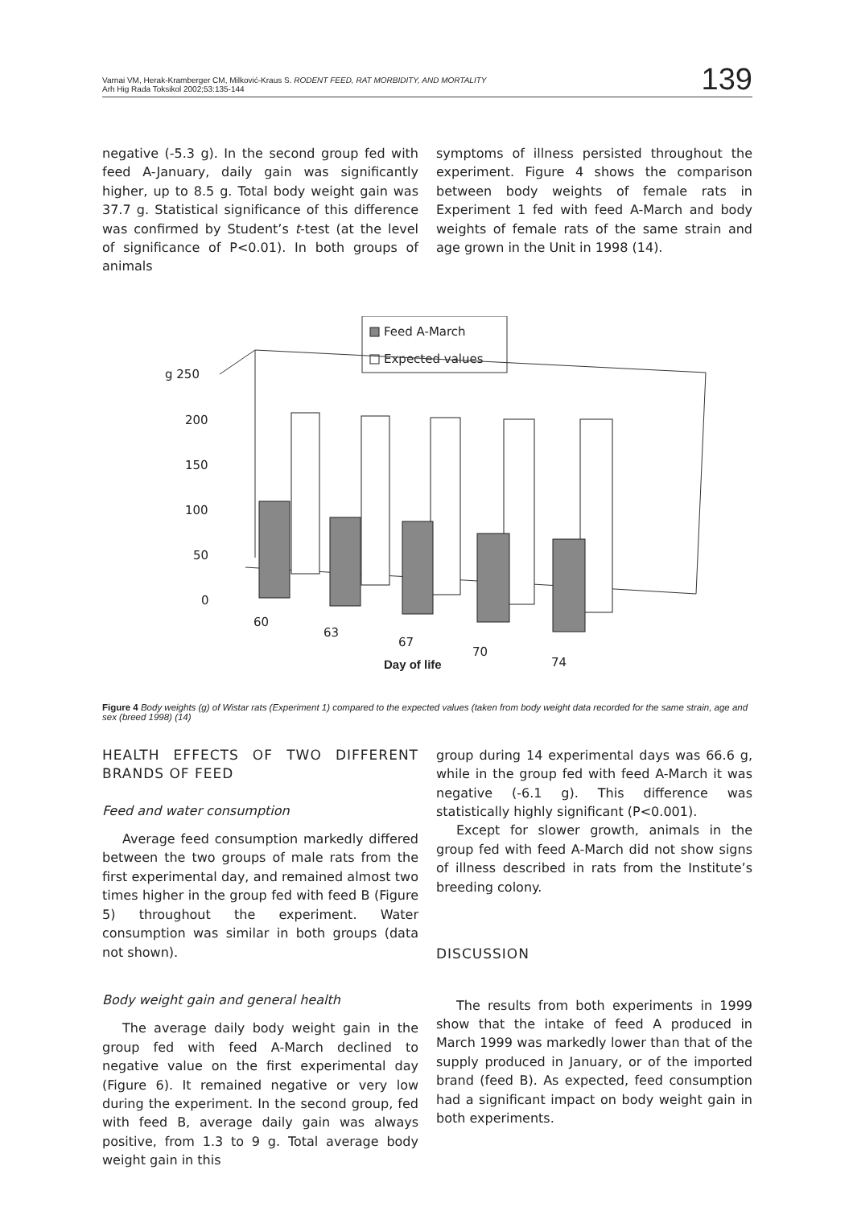Varnai VM, Herak-Kramberger CM, Milković-Kraus S. RODENT FEED, RAT MORBIDITY, AND MORTALITY
Arh Hig Rada Toksikol 2002;53:135-144
139
negative (-5.3 g). In the second group fed with feed A-January, daily gain was significantly higher, up to 8.5 g. Total body weight gain was 37.7 g. Statistical significance of this difference was confirmed by Student’s t-test (at the level of significance of P<0.01). In both groups of animals
symptoms of illness persisted throughout the experiment. Figure 4 shows the comparison between body weights of female rats in Experiment 1 fed with feed A-March and body weights of female rats of the same strain and age grown in the Unit in 1998 (14).
Feed A-March
Expected values
g 250
200
150
100
50
0
60
63
67
70
74
Day of life
Figure 4 Body weights (g) of Wistar rats (Experiment 1) compared to the expected values (taken from body weight data recorded for the same strain, age and sex (breed 1998) (14)
HEALTH EFFECTS OF TWO DIFFERENT BRANDS OF FEED
Feed and water consumption
Average feed consumption markedly differed between the two groups of male rats from the first experimental day, and remained almost two times higher in the group fed with feed B (Figure 5) throughout the experiment. Water consumption was similar in both groups (data not shown).
Body weight gain and general health
The average daily body weight gain in the group fed with feed A-March declined to negative value on the first experimental day (Figure 6). It remained negative or very low during the experiment. In the second group, fed with feed B, average daily gain was always positive, from 1.3 to 9 g. Total average body weight gain in this
group during 14 experimental days was 66.6 g, while in the group fed with feed A-March it was negative (-6.1 g). This difference was statistically highly significant (P<0.001).
Except for slower growth, animals in the group fed with feed A-March did not show signs of illness described in rats from the Institute’s breeding colony.
DISCUSSION
The results from both experiments in 1999 show that the intake of feed A produced in March 1999 was markedly lower than that of the supply produced in January, or of the imported brand (feed B). As expected, feed consumption had a significant impact on body weight gain in both experiments.